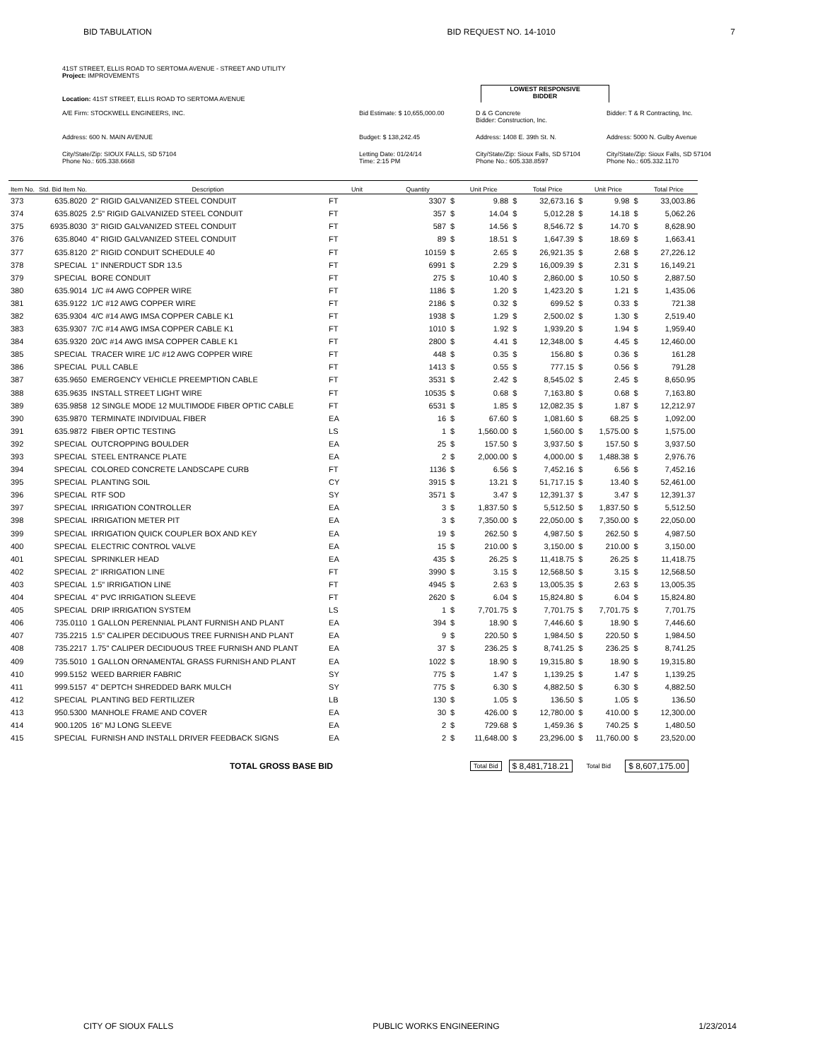BID TABULATION BID REQUEST NO. 14-1010 7
41ST STREET, ELLIS ROAD TO SERTOMA AVENUE - STREET AND UTILITY
Project: IMPROVEMENTS
Location: 41ST STREET, ELLIS ROAD TO SERTOMA AVENUE
LOWEST RESPONSIVE
BIDDER
A/E Firm: STOCKWELL ENGINEERS, INC.
Bid Estimate: $ 10,655,000.00
D & G Concrete
Bidder: Construction, Inc.
Bidder: T & R Contracting, Inc.
Address: 600 N. MAIN AVENUE
Budget: $ 138,242.45
Address: 1408 E. 39th St. N.
Address: 5000 N. Gulby Avenue
City/State/Zip: SIOUX FALLS, SD 57104
Phone No.: 605.338.6668
Letting Date: 01/24/14
Time: 2:15 PM
City/State/Zip: Sioux Falls, SD 57104
Phone No.: 605.338.8597
City/State/Zip: Sioux Falls, SD 57104
Phone No.: 605.332.1170
| Item No. | Std. Bid Item No. | Description | Unit | Quantity | | Unit Price | | Total Price | | Unit Price | | Total Price |
| --- | --- | --- | --- | --- | --- | --- | --- | --- | --- | --- | --- | --- |
| 373 | 635.8020 | 2" RIGID GALVANIZED STEEL CONDUIT | FT | 3307 | $ | 9.88 | $ | 32,673.16 | $ | 9.98 | $ | 33,003.86 |
| 374 | 635.8025 | 2.5" RIGID GALVANIZED STEEL CONDUIT | FT | 357 | $ | 14.04 | $ | 5,012.28 | $ | 14.18 | $ | 5,062.26 |
| 375 | 6935.8030 | 3" RIGID GALVANIZED STEEL CONDUIT | FT | 587 | $ | 14.56 | $ | 8,546.72 | $ | 14.70 | $ | 8,628.90 |
| 376 | 635.8040 | 4" RIGID GALVANIZED STEEL CONDUIT | FT | 89 | $ | 18.51 | $ | 1,647.39 | $ | 18.69 | $ | 1,663.41 |
| 377 | 635.8120 | 2" RIGID CONDUIT SCHEDULE 40 | FT | 10159 | $ | 2.65 | $ | 26,921.35 | $ | 2.68 | $ | 27,226.12 |
| 378 | SPECIAL | 1" INNERDUCT SDR 13.5 | FT | 6991 | $ | 2.29 | $ | 16,009.39 | $ | 2.31 | $ | 16,149.21 |
| 379 | SPECIAL | BORE CONDUIT | FT | 275 | $ | 10.40 | $ | 2,860.00 | $ | 10.50 | $ | 2,887.50 |
| 380 | 635.9014 | 1/C #4 AWG COPPER WIRE | FT | 1186 | $ | 1.20 | $ | 1,423.20 | $ | 1.21 | $ | 1,435.06 |
| 381 | 635.9122 | 1/C #12 AWG COPPER WIRE | FT | 2186 | $ | 0.32 | $ | 699.52 | $ | 0.33 | $ | 721.38 |
| 382 | 635.9304 | 4/C #14 AWG IMSA COPPER CABLE K1 | FT | 1938 | $ | 1.29 | $ | 2,500.02 | $ | 1.30 | $ | 2,519.40 |
| 383 | 635.9307 | 7/C #14 AWG IMSA COPPER CABLE K1 | FT | 1010 | $ | 1.92 | $ | 1,939.20 | $ | 1.94 | $ | 1,959.40 |
| 384 | 635.9320 | 20/C #14 AWG IMSA COPPER CABLE K1 | FT | 2800 | $ | 4.41 | $ | 12,348.00 | $ | 4.45 | $ | 12,460.00 |
| 385 | SPECIAL | TRACER WIRE 1/C #12 AWG COPPER WIRE | FT | 448 | $ | 0.35 | $ | 156.80 | $ | 0.36 | $ | 161.28 |
| 386 | SPECIAL | PULL CABLE | FT | 1413 | $ | 0.55 | $ | 777.15 | $ | 0.56 | $ | 791.28 |
| 387 | 635.9650 | EMERGENCY VEHICLE PREEMPTION CABLE | FT | 3531 | $ | 2.42 | $ | 8,545.02 | $ | 2.45 | $ | 8,650.95 |
| 388 | 635.9635 | INSTALL STREET LIGHT WIRE | FT | 10535 | $ | 0.68 | $ | 7,163.80 | $ | 0.68 | $ | 7,163.80 |
| 389 | 635.9858 | 12 SINGLE MODE 12 MULTIMODE FIBER OPTIC CABLE | FT | 6531 | $ | 1.85 | $ | 12,082.35 | $ | 1.87 | $ | 12,212.97 |
| 390 | 635.9870 | TERMINATE INDIVIDUAL FIBER | EA | 16 | $ | 67.60 | $ | 1,081.60 | $ | 68.25 | $ | 1,092.00 |
| 391 | 635.9872 | FIBER OPTIC TESTING | LS | 1 | $ | 1,560.00 | $ | 1,560.00 | $ | 1,575.00 | $ | 1,575.00 |
| 392 | SPECIAL | OUTCROPPING BOULDER | EA | 25 | $ | 157.50 | $ | 3,937.50 | $ | 157.50 | $ | 3,937.50 |
| 393 | SPECIAL | STEEL ENTRANCE PLATE | EA | 2 | $ | 2,000.00 | $ | 4,000.00 | $ | 1,488.38 | $ | 2,976.76 |
| 394 | SPECIAL | COLORED CONCRETE LANDSCAPE CURB | FT | 1136 | $ | 6.56 | $ | 7,452.16 | $ | 6.56 | $ | 7,452.16 |
| 395 | SPECIAL | PLANTING SOIL | CY | 3915 | $ | 13.21 | $ | 51,717.15 | $ | 13.40 | $ | 52,461.00 |
| 396 | SPECIAL | RTF SOD | SY | 3571 | $ | 3.47 | $ | 12,391.37 | $ | 3.47 | $ | 12,391.37 |
| 397 | SPECIAL | IRRIGATION CONTROLLER | EA | 3 | $ | 1,837.50 | $ | 5,512.50 | $ | 1,837.50 | $ | 5,512.50 |
| 398 | SPECIAL | IRRIGATION METER PIT | EA | 3 | $ | 7,350.00 | $ | 22,050.00 | $ | 7,350.00 | $ | 22,050.00 |
| 399 | SPECIAL | IRRIGATION QUICK COUPLER BOX AND KEY | EA | 19 | $ | 262.50 | $ | 4,987.50 | $ | 262.50 | $ | 4,987.50 |
| 400 | SPECIAL | ELECTRIC CONTROL VALVE | EA | 15 | $ | 210.00 | $ | 3,150.00 | $ | 210.00 | $ | 3,150.00 |
| 401 | SPECIAL | SPRINKLER HEAD | EA | 435 | $ | 26.25 | $ | 11,418.75 | $ | 26.25 | $ | 11,418.75 |
| 402 | SPECIAL | 2" IRRIGATION LINE | FT | 3990 | $ | 3.15 | $ | 12,568.50 | $ | 3.15 | $ | 12,568.50 |
| 403 | SPECIAL | 1.5" IRRIGATION LINE | FT | 4945 | $ | 2.63 | $ | 13,005.35 | $ | 2.63 | $ | 13,005.35 |
| 404 | SPECIAL | 4" PVC IRRIGATION SLEEVE | FT | 2620 | $ | 6.04 | $ | 15,824.80 | $ | 6.04 | $ | 15,824.80 |
| 405 | SPECIAL | DRIP IRRIGATION SYSTEM | LS | 1 | $ | 7,701.75 | $ | 7,701.75 | $ | 7,701.75 | $ | 7,701.75 |
| 406 | 735.0110 | 1 GALLON PERENNIAL PLANT FURNISH AND PLANT | EA | 394 | $ | 18.90 | $ | 7,446.60 | $ | 18.90 | $ | 7,446.60 |
| 407 | 735.2215 | 1.5" CALIPER DECIDUOUS TREE FURNISH AND PLANT | EA | 9 | $ | 220.50 | $ | 1,984.50 | $ | 220.50 | $ | 1,984.50 |
| 408 | 735.2217 | 1.75" CALIPER DECIDUOUS TREE FURNISH AND PLANT | EA | 37 | $ | 236.25 | $ | 8,741.25 | $ | 236.25 | $ | 8,741.25 |
| 409 | 735.5010 | 1 GALLON ORNAMENTAL GRASS FURNISH AND PLANT | EA | 1022 | $ | 18.90 | $ | 19,315.80 | $ | 18.90 | $ | 19,315.80 |
| 410 | 999.5152 | WEED BARRIER FABRIC | SY | 775 | $ | 1.47 | $ | 1,139.25 | $ | 1.47 | $ | 1,139.25 |
| 411 | 999.5157 | 4" DEPTCH SHREDDED BARK MULCH | SY | 775 | $ | 6.30 | $ | 4,882.50 | $ | 6.30 | $ | 4,882.50 |
| 412 | SPECIAL | PLANTING BED FERTILIZER | LB | 130 | $ | 1.05 | $ | 136.50 | $ | 1.05 | $ | 136.50 |
| 413 | 950.5300 | MANHOLE FRAME AND COVER | EA | 30 | $ | 426.00 | $ | 12,780.00 | $ | 410.00 | $ | 12,300.00 |
| 414 | 900.1205 | 16" MJ LONG SLEEVE | EA | 2 | $ | 729.68 | $ | 1,459.36 | $ | 740.25 | $ | 1,480.50 |
| 415 | SPECIAL | FURNISH AND INSTALL DRIVER FEEDBACK SIGNS | EA | 2 | $ | 11,648.00 | $ | 23,296.00 | $ | 11,760.00 | $ | 23,520.00 |
TOTAL GROSS BASE BID Total Bid $ 8,481,718.21 Total Bid $ 8,607,175.00
CITY OF SIOUX FALLS PUBLIC WORKS ENGINEERING 1/23/2014